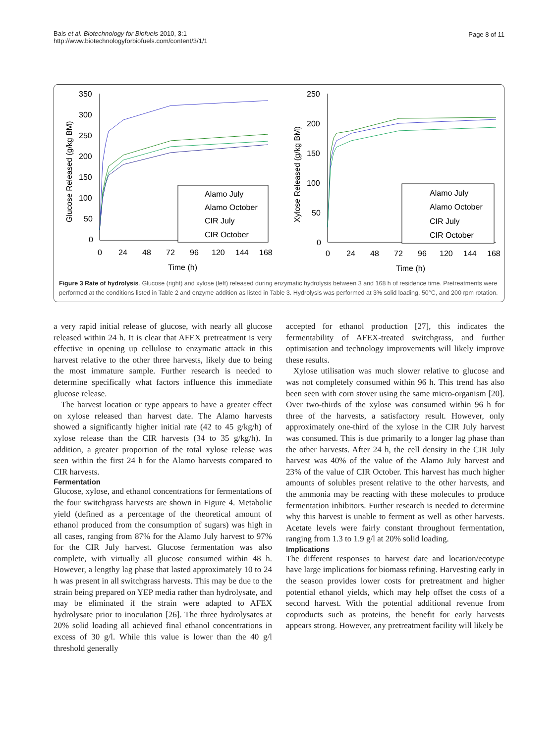Bals et al. Biotechnology for Biofuels 2010, 3:1
http://www.biotechnologyforbiofuels.com/content/3/1/1
Page 8 of 11
350
300
250
200
150
100
50
0
0
24
48
72
96
120
144
168
Time (h)
Glucose Released (g/kg BM)
Alamo July
Alamo October
CIR July
CIR October
250
200
150
100
50
0
0
24
48
72
96
120
144
168
Time (h)
Xylose Released (g/kg BM)
Alamo July
Alamo October
CIR July
CIR October
Figure 3 Rate of hydrolysis. Glucose (right) and xylose (left) released during enzymatic hydrolysis between 3 and 168 h of residence time. Pretreatments were performed at the conditions listed in Table 2 and enzyme addition as listed in Table 3. Hydrolysis was performed at 3% solid loading, 50°C, and 200 rpm rotation.
a very rapid initial release of glucose, with nearly all glucose released within 24 h. It is clear that AFEX pretreatment is very effective in opening up cellulose to enzymatic attack in this harvest relative to the other three harvests, likely due to being the most immature sample. Further research is needed to determine specifically what factors influence this immediate glucose release.
The harvest location or type appears to have a greater effect on xylose released than harvest date. The Alamo harvests showed a significantly higher initial rate (42 to 45 g/kg/h) of xylose release than the CIR harvests (34 to 35 g/kg/h). In addition, a greater proportion of the total xylose release was seen within the first 24 h for the Alamo harvests compared to CIR harvests.
Fermentation
Glucose, xylose, and ethanol concentrations for fermentations of the four switchgrass harvests are shown in Figure 4. Metabolic yield (defined as a percentage of the theoretical amount of ethanol produced from the consumption of sugars) was high in all cases, ranging from 87% for the Alamo July harvest to 97% for the CIR July harvest. Glucose fermentation was also complete, with virtually all glucose consumed within 48 h. However, a lengthy lag phase that lasted approximately 10 to 24 h was present in all switchgrass harvests. This may be due to the strain being prepared on YEP media rather than hydrolysate, and may be eliminated if the strain were adapted to AFEX hydrolysate prior to inoculation [26]. The three hydrolysates at 20% solid loading all achieved final ethanol concentrations in excess of 30 g/l. While this value is lower than the 40 g/l threshold generally
accepted for ethanol production [27], this indicates the fermentability of AFEX-treated switchgrass, and further optimisation and technology improvements will likely improve these results.
Xylose utilisation was much slower relative to glucose and was not completely consumed within 96 h. This trend has also been seen with corn stover using the same micro-organism [20]. Over two-thirds of the xylose was consumed within 96 h for three of the harvests, a satisfactory result. However, only approximately one-third of the xylose in the CIR July harvest was consumed. This is due primarily to a longer lag phase than the other harvests. After 24 h, the cell density in the CIR July harvest was 40% of the value of the Alamo July harvest and 23% of the value of CIR October. This harvest has much higher amounts of solubles present relative to the other harvests, and the ammonia may be reacting with these molecules to produce fermentation inhibitors. Further research is needed to determine why this harvest is unable to ferment as well as other harvests. Acetate levels were fairly constant throughout fermentation, ranging from 1.3 to 1.9 g/l at 20% solid loading.
Implications
The different responses to harvest date and location/ecotype have large implications for biomass refining. Harvesting early in the season provides lower costs for pretreatment and higher potential ethanol yields, which may help offset the costs of a second harvest. With the potential additional revenue from coproducts such as proteins, the benefit for early harvests appears strong. However, any pretreatment facility will likely be